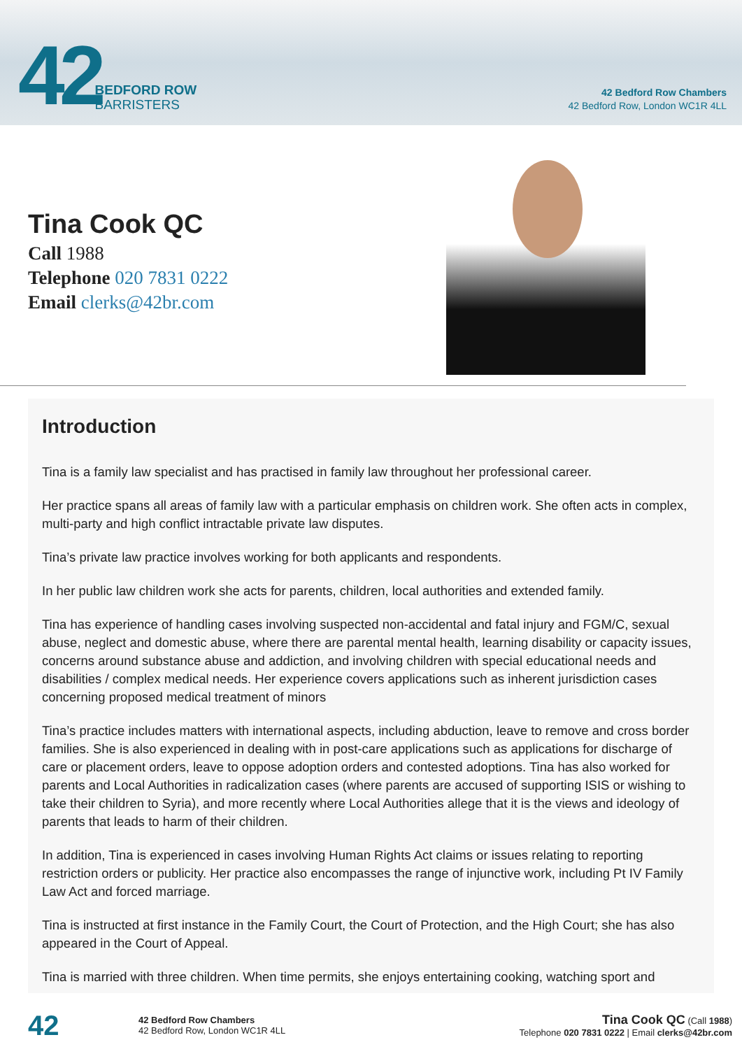42
BEDFORD ROW
BARRISTERS
42 Bedford Row Chambers
42 Bedford Row, London WC1R 4LL
Tina Cook QC
Call 1988
Telephone 020 7831 0222
Email clerks@42br.com
Introduction
Tina is a family law specialist and has practised in family law throughout her professional career.
Her practice spans all areas of family law with a particular emphasis on children work. She often acts in complex, multi-party and high conflict intractable private law disputes.
Tina’s private law practice involves working for both applicants and respondents.
In her public law children work she acts for parents, children, local authorities and extended family.
Tina has experience of handling cases involving suspected non-accidental and fatal injury and FGM/C, sexual abuse, neglect and domestic abuse, where there are parental mental health, learning disability or capacity issues, concerns around substance abuse and addiction, and involving children with special educational needs and disabilities / complex medical needs. Her experience covers applications such as inherent jurisdiction cases concerning proposed medical treatment of minors
Tina’s practice includes matters with international aspects, including abduction, leave to remove and cross border families. She is also experienced in dealing with in post-care applications such as applications for discharge of care or placement orders, leave to oppose adoption orders and contested adoptions. Tina has also worked for parents and Local Authorities in radicalization cases (where parents are accused of supporting ISIS or wishing to take their children to Syria), and more recently where Local Authorities allege that it is the views and ideology of parents that leads to harm of their children.
In addition, Tina is experienced in cases involving Human Rights Act claims or issues relating to reporting restriction orders or publicity. Her practice also encompasses the range of injunctive work, including Pt IV Family Law Act and forced marriage.
Tina is instructed at first instance in the Family Court, the Court of Protection, and the High Court; she has also appeared in the Court of Appeal.
Tina is married with three children. When time permits, she enjoys entertaining cooking, watching sport and
42
42 Bedford Row Chambers
42 Bedford Row, London WC1R 4LL
Tina Cook QC (Call 1988)
Telephone 020 7831 0222 | Email clerks@42br.com